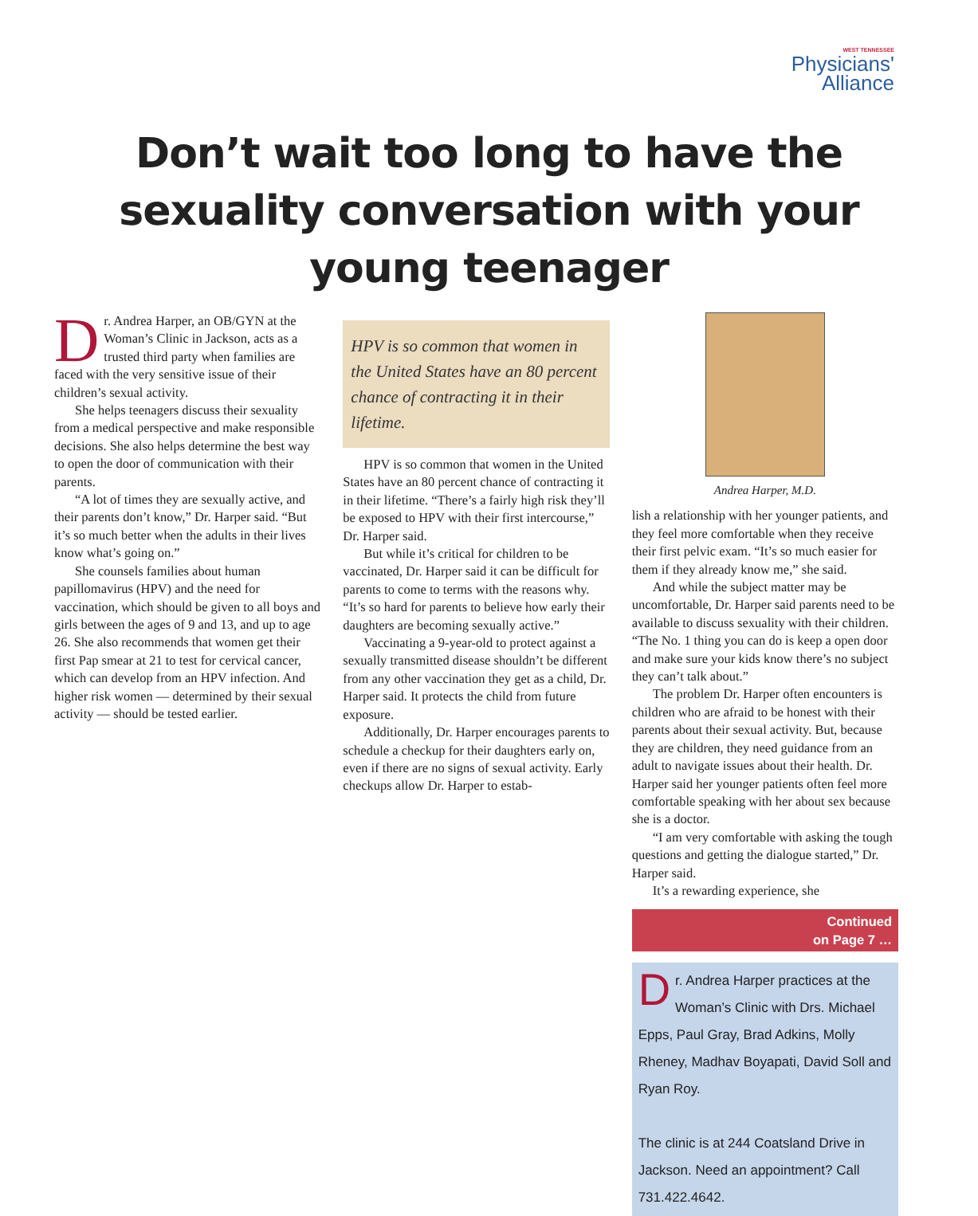WEST TENNESSEE
Physicians'
Alliance
Don’t wait too long to have the sexuality conversation with your young teenager
Dr. Andrea Harper, an OB/GYN at the Woman’s Clinic in Jackson, acts as a trusted third party when families are faced with the very sensitive issue of their children’s sexual activity.
She helps teenagers discuss their sexuality from a medical perspective and make responsible decisions. She also helps determine the best way to open the door of communication with their parents.
“A lot of times they are sexually active, and their parents don’t know,” Dr. Harper said. “But it’s so much better when the adults in their lives know what’s going on.”
She counsels families about human papillomavirus (HPV) and the need for vaccination, which should be given to all boys and girls between the ages of 9 and 13, and up to age 26. She also recommends that women get their first Pap smear at 21 to test for cervical cancer, which can develop from an HPV infection. And higher risk women — determined by their sexual activity — should be tested earlier.
HPV is so common that women in the United States have an 80 percent chance of contracting it in their lifetime.
HPV is so common that women in the United States have an 80 percent chance of contracting it in their lifetime. “There’s a fairly high risk they’ll be exposed to HPV with their first intercourse,” Dr. Harper said.
But while it’s critical for children to be vaccinated, Dr. Harper said it can be difficult for parents to come to terms with the reasons why. “It’s so hard for parents to believe how early their daughters are becoming sexually active.”
Vaccinating a 9-year-old to protect against a sexually transmitted disease shouldn’t be different from any other vaccination they get as a child, Dr. Harper said. It protects the child from future exposure.
Additionally, Dr. Harper encourages parents to schedule a checkup for their daughters early on, even if there are no signs of sexual activity. Early checkups allow Dr. Harper to estab-
Andrea Harper, M.D.
lish a relationship with her younger patients, and they feel more comfortable when they receive their first pelvic exam. “It’s so much easier for them if they already know me,” she said.
And while the subject matter may be uncomfortable, Dr. Harper said parents need to be available to discuss sexuality with their children. “The No. 1 thing you can do is keep a open door and make sure your kids know there’s no subject they can’t talk about.”
The problem Dr. Harper often encounters is children who are afraid to be honest with their parents about their sexual activity. But, because they are children, they need guidance from an adult to navigate issues about their health. Dr. Harper said her younger patients often feel more comfortable speaking with her about sex because she is a doctor.
“I am very comfortable with asking the tough questions and getting the dialogue started,” Dr. Harper said.
It’s a rewarding experience, she
Continued
on Page 7 …
Dr. Andrea Harper practices at the Woman’s Clinic with Drs. Michael Epps, Paul Gray, Brad Adkins, Molly Rheney, Madhav Boyapati, David Soll and Ryan Roy.
The clinic is at 244 Coatsland Drive in Jackson. Need an appointment? Call 731.422.4642.